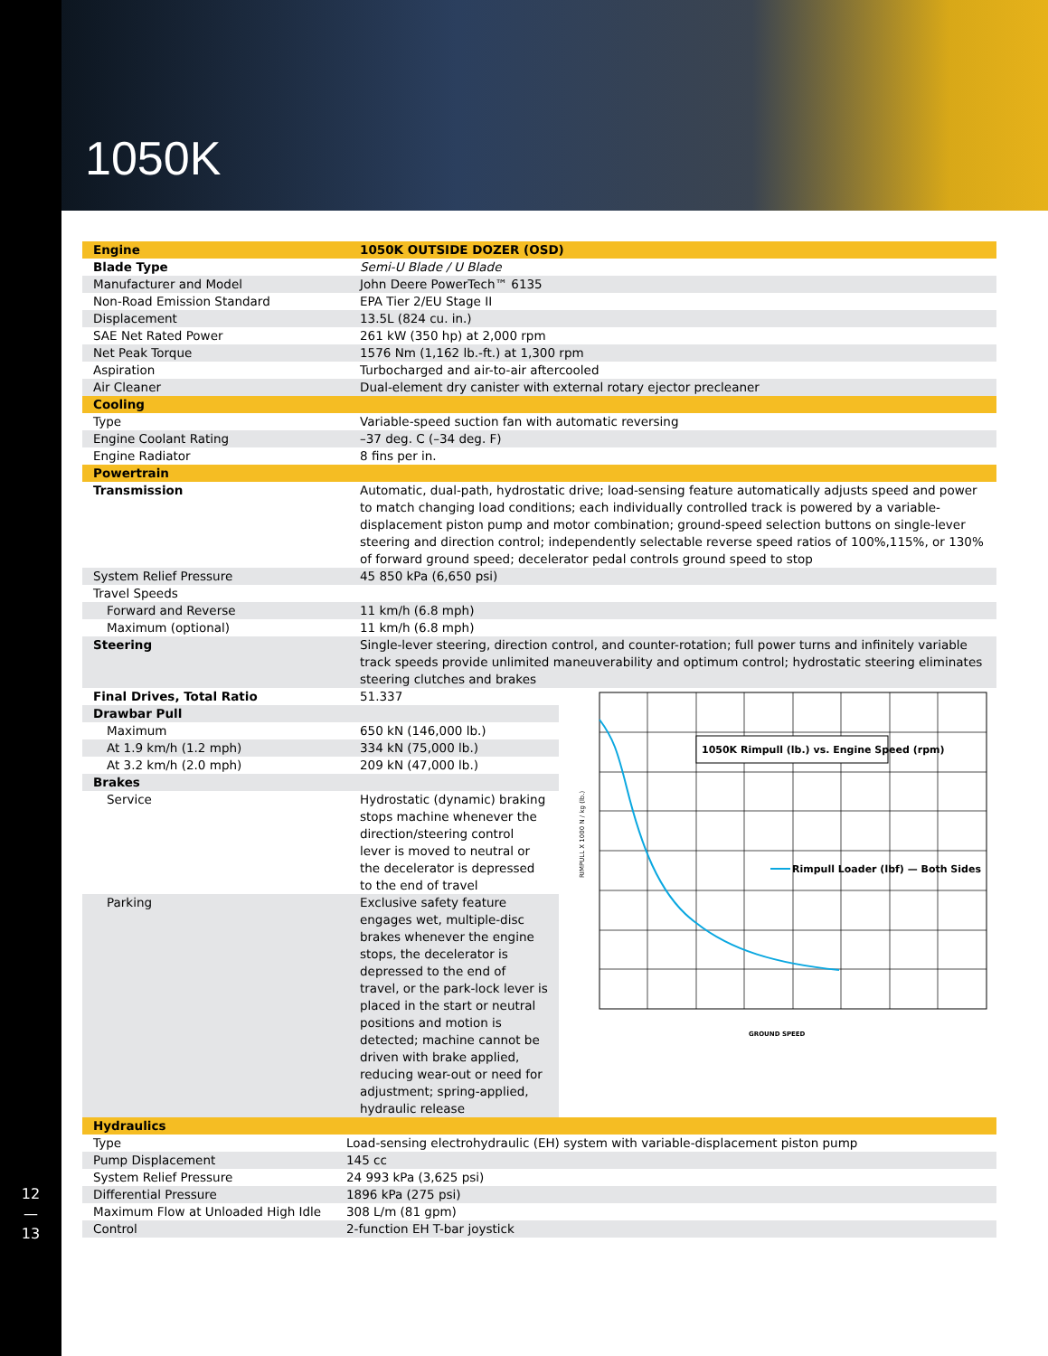12
—
13
1050K
| Engine | 1050K OUTSIDE DOZER (OSD) |
| Blade Type | Semi-U Blade / U Blade |
| Manufacturer and Model | John Deere PowerTech™ 6135 |
| Non-Road Emission Standard | EPA Tier 2/EU Stage II |
| Displacement | 13.5L (824 cu. in.) |
| SAE Net Rated Power | 261 kW (350 hp) at 2,000 rpm |
| Net Peak Torque | 1576 Nm (1,162 lb.-ft.) at 1,300 rpm |
| Aspiration | Turbocharged and air-to-air aftercooled |
| Air Cleaner | Dual-element dry canister with external rotary ejector precleaner |
| Cooling | |
| Type | Variable-speed suction fan with automatic reversing |
| Engine Coolant Rating | –37 deg. C (–34 deg. F) |
| Engine Radiator | 8 fins per in. |
| Powertrain | |
| Transmission | Automatic, dual-path, hydrostatic drive; load-sensing feature automatically adjusts speed and power to match changing load conditions; each individually controlled track is powered by a variable-displacement piston pump and motor combination; ground-speed selection buttons on single-lever steering and direction control; independently selectable reverse speed ratios of 100%,115%, or 130% of forward ground speed; decelerator pedal controls ground speed to stop |
| System Relief Pressure | 45 850 kPa (6,650 psi) |
| Travel Speeds | |
| Forward and Reverse | 11 km/h (6.8 mph) |
| Maximum (optional) | 11 km/h (6.8 mph) |
| Steering | Single-lever steering, direction control, and counter-rotation; full power turns and infinitely variable track speeds provide unlimited maneuverability and optimum control; hydrostatic steering eliminates steering clutches and brakes |
| Final Drives, Total Ratio | 51.337 |
| Drawbar Pull | |
| Maximum | 650 kN (146,000 lb.) |
| At 1.9 km/h (1.2 mph) | 334 kN (75,000 lb.) |
| At 3.2 km/h (2.0 mph) | 209 kN (47,000 lb.) |
| Brakes | |
| Service | Hydrostatic (dynamic) braking stops machine whenever the direction/steering control lever is moved to neutral or the decelerator is depressed to the end of travel |
| Parking | Exclusive safety feature engages wet, multiple-disc brakes whenever the engine stops, the decelerator is depressed to the end of travel, or the park-lock lever is placed in the start or neutral positions and motion is detected; machine cannot be driven with brake applied, reducing wear-out or need for adjustment; spring-applied, hydraulic release |
1050K Rimpull (lb.) vs. Engine Speed (rpm)
Rimpull Loader (lbf) — Both Sides
GROUND SPEED
RIMPULL X 1000 N / kg (lb.)
| Hydraulics | |
| Type | Load-sensing electrohydraulic (EH) system with variable-displacement piston pump |
| Pump Displacement | 145 cc |
| System Relief Pressure | 24 993 kPa (3,625 psi) |
| Differential Pressure | 1896 kPa (275 psi) |
| Maximum Flow at Unloaded High Idle | 308 L/m (81 gpm) |
| Control | 2-function EH T-bar joystick |